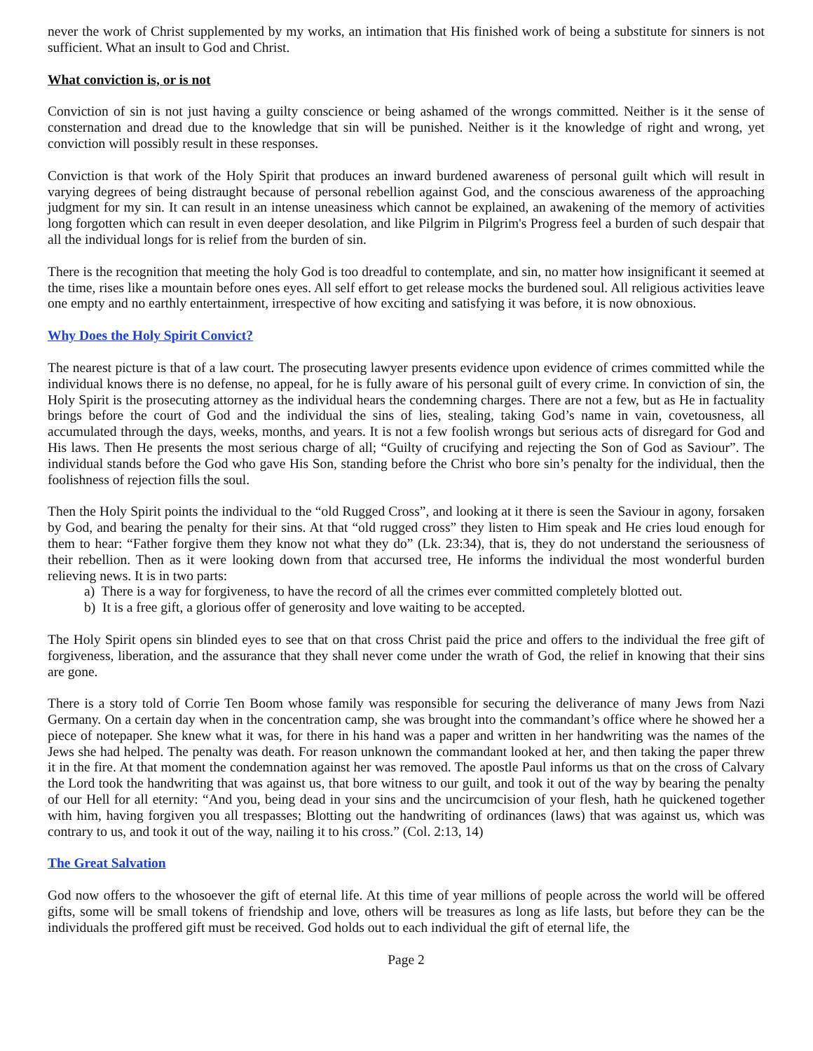never the work of Christ supplemented by my works, an intimation that His finished work of being a substitute for sinners is not sufficient. What an insult to God and Christ.
What conviction is, or is not
Conviction of sin is not just having a guilty conscience or being ashamed of the wrongs committed. Neither is it the sense of consternation and dread due to the knowledge that sin will be punished. Neither is it the knowledge of right and wrong, yet conviction will possibly result in these responses.
Conviction is that work of the Holy Spirit that produces an inward burdened awareness of personal guilt which will result in varying degrees of being distraught because of personal rebellion against God, and the conscious awareness of the approaching judgment for my sin. It can result in an intense uneasiness which cannot be explained, an awakening of the memory of activities long forgotten which can result in even deeper desolation, and like Pilgrim in Pilgrim's Progress feel a burden of such despair that all the individual longs for is relief from the burden of sin.
There is the recognition that meeting the holy God is too dreadful to contemplate, and sin, no matter how insignificant it seemed at the time, rises like a mountain before ones eyes. All self effort to get release mocks the burdened soul. All religious activities leave one empty and no earthly entertainment, irrespective of how exciting and satisfying it was before, it is now obnoxious.
Why Does the Holy Spirit Convict?
The nearest picture is that of a law court. The prosecuting lawyer presents evidence upon evidence of crimes committed while the individual knows there is no defense, no appeal, for he is fully aware of his personal guilt of every crime. In conviction of sin, the Holy Spirit is the prosecuting attorney as the individual hears the condemning charges. There are not a few, but as He in factuality brings before the court of God and the individual the sins of lies, stealing, taking God’s name in vain, covetousness, all accumulated through the days, weeks, months, and years. It is not a few foolish wrongs but serious acts of disregard for God and His laws. Then He presents the most serious charge of all; “Guilty of crucifying and rejecting the Son of God as Saviour”. The individual stands before the God who gave His Son, standing before the Christ who bore sin’s penalty for the individual, then the foolishness of rejection fills the soul.
Then the Holy Spirit points the individual to the “old Rugged Cross”, and looking at it there is seen the Saviour in agony, forsaken by God, and bearing the penalty for their sins. At that “old rugged cross” they listen to Him speak and He cries loud enough for them to hear: “Father forgive them they know not what they do” (Lk. 23:34), that is, they do not understand the seriousness of their rebellion. Then as it were looking down from that accursed tree, He informs the individual the most wonderful burden relieving news. It is in two parts:
a) There is a way for forgiveness, to have the record of all the crimes ever committed completely blotted out.
b) It is a free gift, a glorious offer of generosity and love waiting to be accepted.
The Holy Spirit opens sin blinded eyes to see that on that cross Christ paid the price and offers to the individual the free gift of forgiveness, liberation, and the assurance that they shall never come under the wrath of God, the relief in knowing that their sins are gone.
There is a story told of Corrie Ten Boom whose family was responsible for securing the deliverance of many Jews from Nazi Germany. On a certain day when in the concentration camp, she was brought into the commandant’s office where he showed her a piece of notepaper. She knew what it was, for there in his hand was a paper and written in her handwriting was the names of the Jews she had helped. The penalty was death. For reason unknown the commandant looked at her, and then taking the paper threw it in the fire. At that moment the condemnation against her was removed. The apostle Paul informs us that on the cross of Calvary the Lord took the handwriting that was against us, that bore witness to our guilt, and took it out of the way by bearing the penalty of our Hell for all eternity: “And you, being dead in your sins and the uncircumcision of your flesh, hath he quickened together with him, having forgiven you all trespasses; Blotting out the handwriting of ordinances (laws) that was against us, which was contrary to us, and took it out of the way, nailing it to his cross.” (Col. 2:13, 14)
The Great Salvation
God now offers to the whosoever the gift of eternal life. At this time of year millions of people across the world will be offered gifts, some will be small tokens of friendship and love, others will be treasures as long as life lasts, but before they can be the individuals the proffered gift must be received. God holds out to each individual the gift of eternal life, the
Page 2